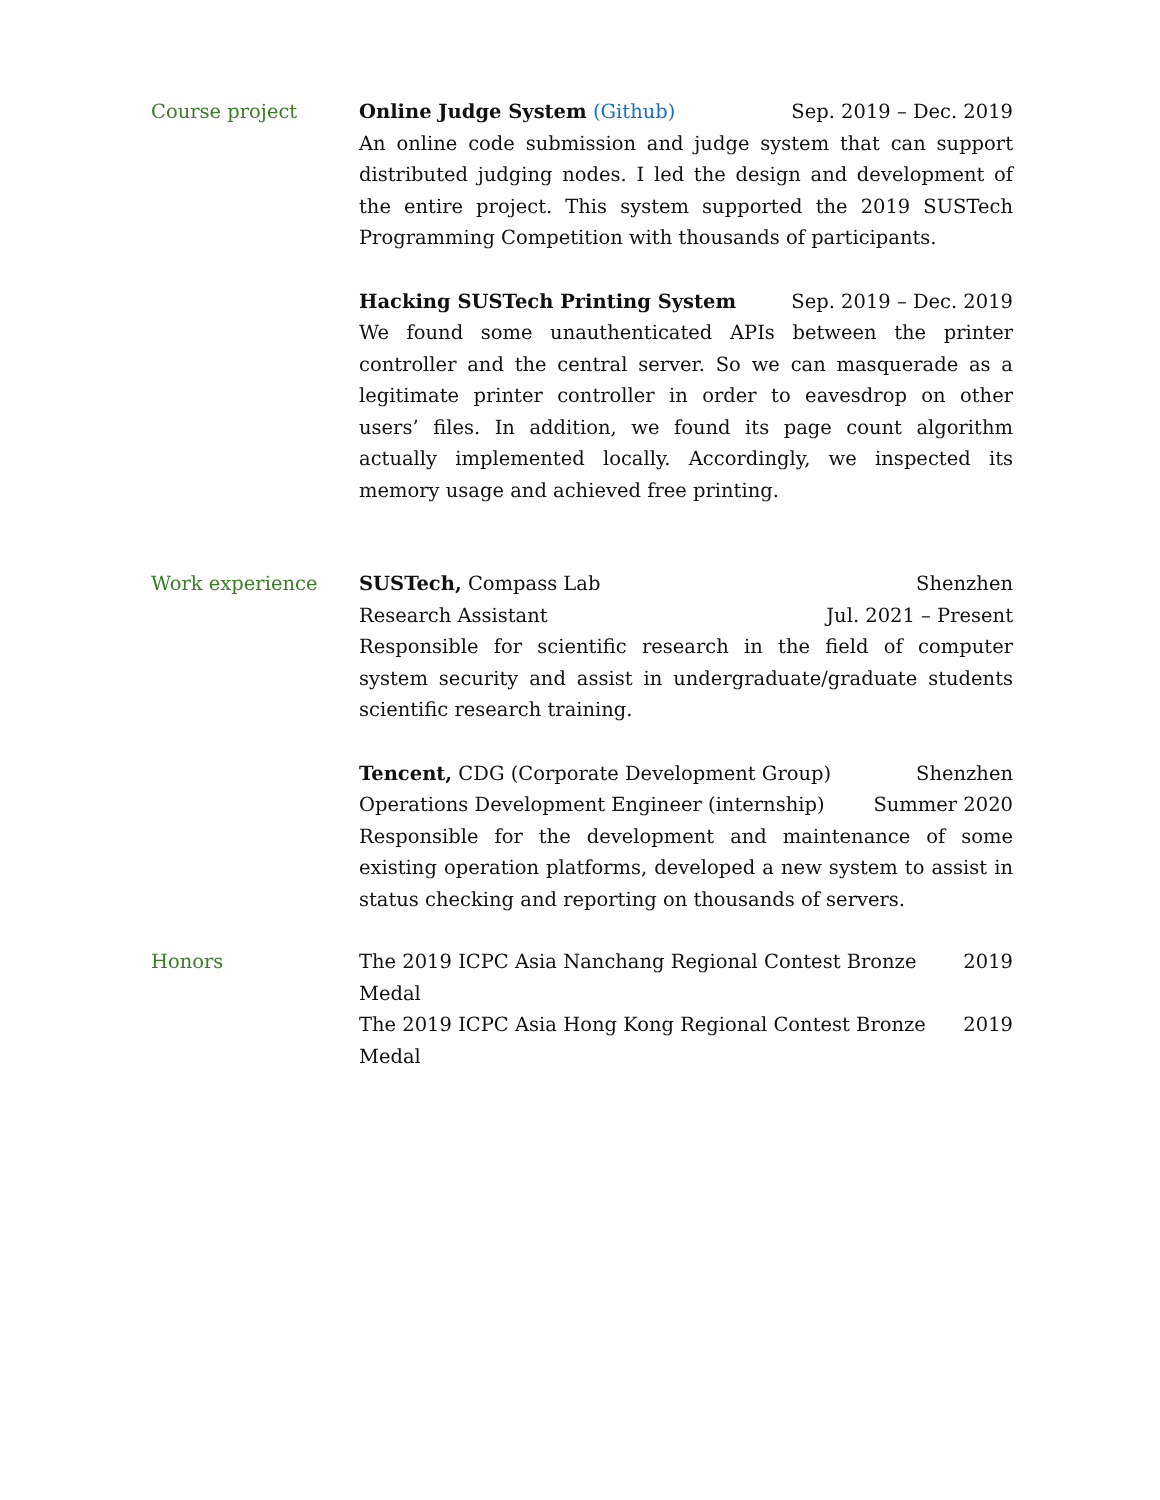Course project Online Judge System (Github) Sep. 2019 – Dec. 2019
An online code submission and judge system that can support distributed judging nodes. I led the design and development of the entire project. This system supported the 2019 SUSTech Programming Competition with thousands of participants.
Hacking SUSTech Printing System Sep. 2019 – Dec. 2019
We found some unauthenticated APIs between the printer controller and the central server. So we can masquerade as a legitimate printer controller in order to eavesdrop on other users’ files. In addition, we found its page count algorithm actually implemented locally. Accordingly, we inspected its memory usage and achieved free printing.
Work experience SUSTech, Compass Lab Shenzhen
Research Assistant Jul. 2021 – Present
Responsible for scientific research in the field of computer system security and assist in undergraduate/graduate students scientific research training.
Tencent, CDG (Corporate Development Group) Shenzhen
Operations Development Engineer (internship) Summer 2020
Responsible for the development and maintenance of some existing operation platforms, developed a new system to assist in status checking and reporting on thousands of servers.
Honors The 2019 ICPC Asia Nanchang Regional Contest Bronze Medal 2019
The 2019 ICPC Asia Hong Kong Regional Contest Bronze Medal 2019